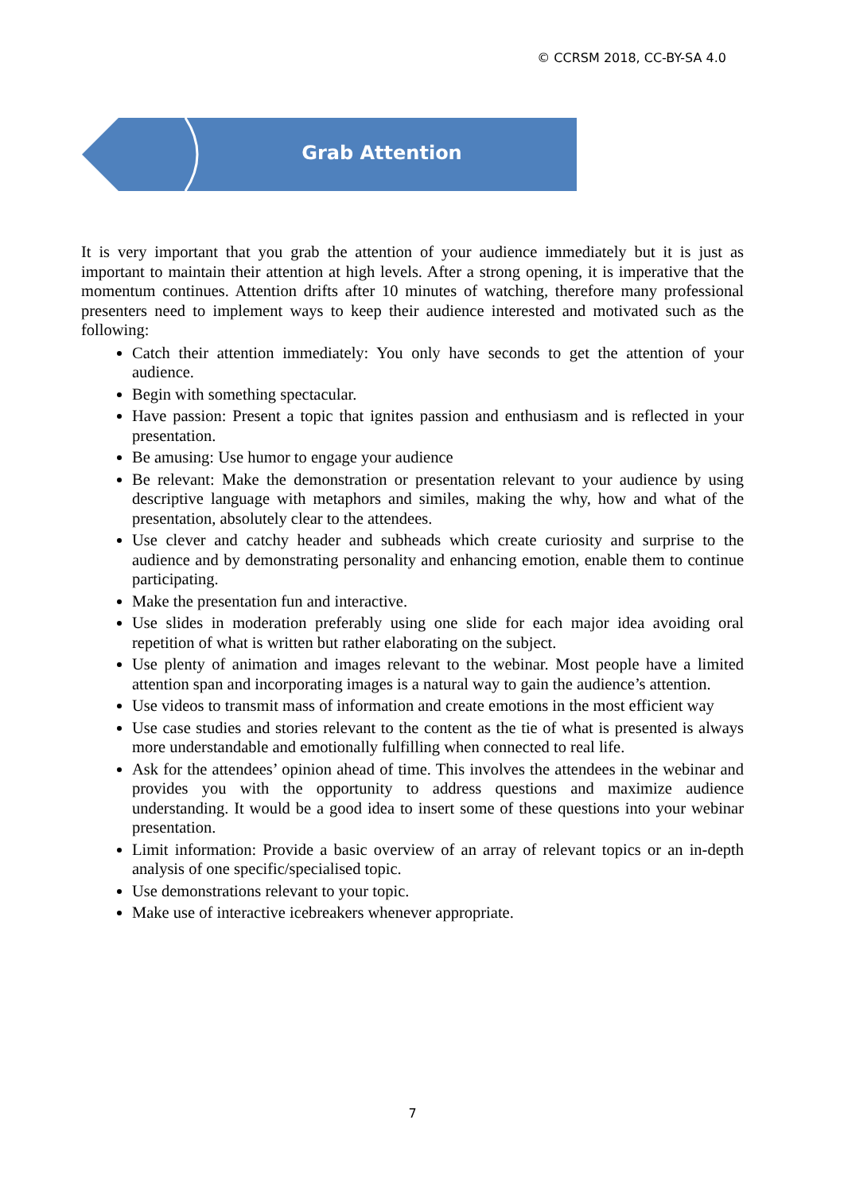© CCRSM 2018, CC-BY-SA 4.0
Grab Attention
It is very important that you grab the attention of your audience immediately but it is just as important to maintain their attention at high levels. After a strong opening, it is imperative that the momentum continues. Attention drifts after 10 minutes of watching, therefore many professional presenters need to implement ways to keep their audience interested and motivated such as the following:
Catch their attention immediately: You only have seconds to get the attention of your audience.
Begin with something spectacular.
Have passion: Present a topic that ignites passion and enthusiasm and is reflected in your presentation.
Be amusing: Use humor to engage your audience
Be relevant: Make the demonstration or presentation relevant to your audience by using descriptive language with metaphors and similes, making the why, how and what of the presentation, absolutely clear to the attendees.
Use clever and catchy header and subheads which create curiosity and surprise to the audience and by demonstrating personality and enhancing emotion, enable them to continue participating.
Make the presentation fun and interactive.
Use slides in moderation preferably using one slide for each major idea avoiding oral repetition of what is written but rather elaborating on the subject.
Use plenty of animation and images relevant to the webinar. Most people have a limited attention span and incorporating images is a natural way to gain the audience’s attention.
Use videos to transmit mass of information and create emotions in the most efficient way
Use case studies and stories relevant to the content as the tie of what is presented is always more understandable and emotionally fulfilling when connected to real life.
Ask for the attendees’ opinion ahead of time. This involves the attendees in the webinar and provides you with the opportunity to address questions and maximize audience understanding. It would be a good idea to insert some of these questions into your webinar presentation.
Limit information: Provide a basic overview of an array of relevant topics or an in-depth analysis of one specific/specialised topic.
Use demonstrations relevant to your topic.
Make use of interactive icebreakers whenever appropriate.
7